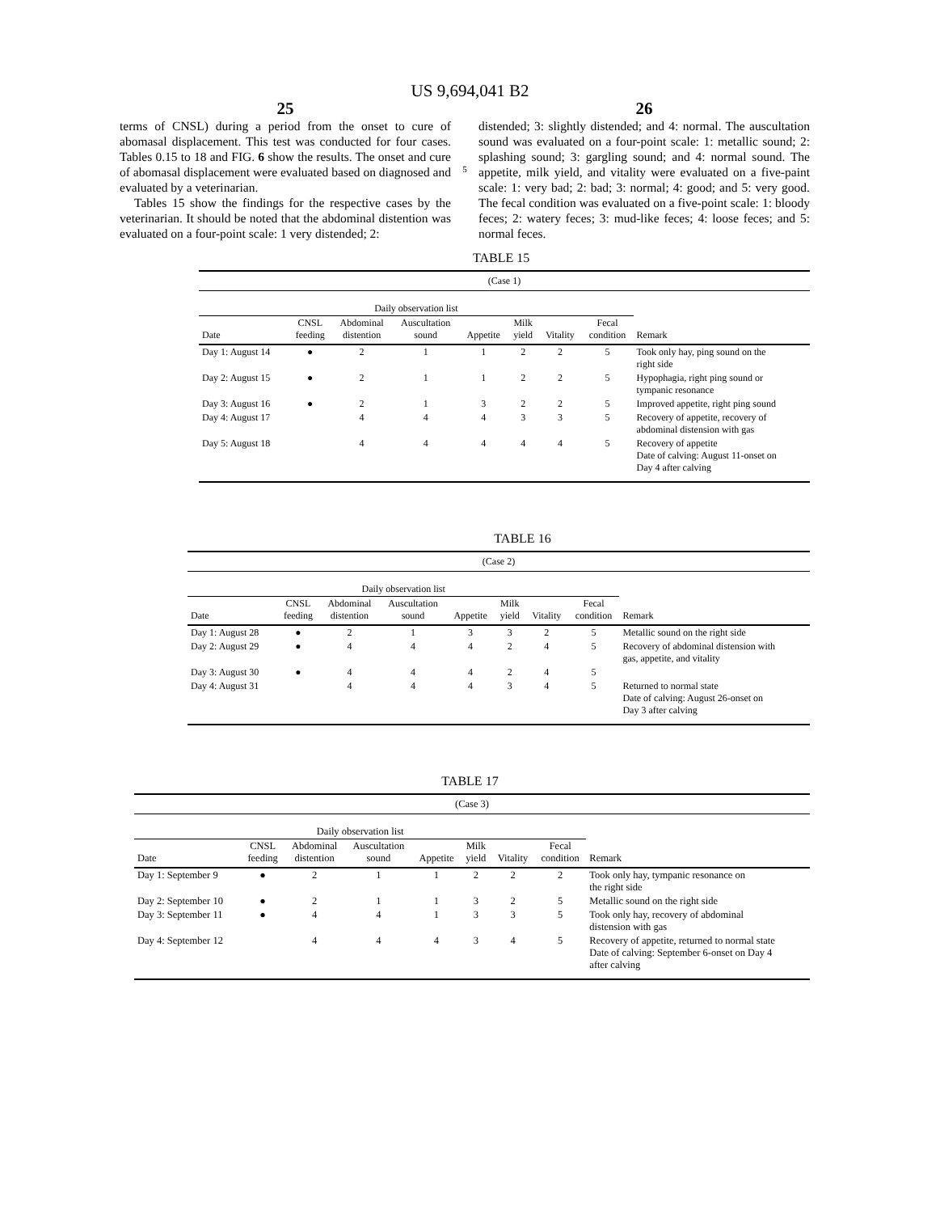US 9,694,041 B2
25
terms of CNSL) during a period from the onset to cure of abomasal displacement. This test was conducted for four cases. Tables 0.15 to 18 and FIG. 6 show the results. The onset and cure of abomasal displacement were evaluated based on diagnosed and evaluated by a veterinarian.
Tables 15 show the findings for the respective cases by the veterinarian. It should be noted that the abdominal distention was evaluated on a four-point scale: 1 very distended; 2:
5
26
distended; 3: slightly distended; and 4: normal. The auscultation sound was evaluated on a four-point scale: 1: metallic sound; 2: splashing sound; 3: gargling sound; and 4: normal sound. The appetite, milk yield, and vitality were evaluated on a five-paint scale: 1: very bad; 2: bad; 3: normal; 4: good; and 5: very good. The fecal condition was evaluated on a five-point scale: 1: bloody feces; 2: watery feces; 3: mud-like feces; 4: loose feces; and 5: normal feces.
TABLE 15
| (Case 1) | | | | | | | | |
| Daily observation list | | | | | | | | |
| Date | CNSL feeding | Abdominal distention | Auscultation sound | Appetite | Milk yield | Vitality | Fecal condition | Remark |
| Day 1: August 14 | ● | 2 | 1 | 1 | 2 | 2 | 5 | Took only hay, ping sound on the right side |
| Day 2: August 15 | ● | 2 | 1 | 1 | 2 | 2 | 5 | Hypophagia, right ping sound or tympanic resonance |
| Day 3: August 16 | ● | 2 | 1 | 3 | 2 | 2 | 5 | Improved appetite, right ping sound |
| Day 4: August 17 | | 4 | 4 | 4 | 3 | 3 | 5 | Recovery of appetite, recovery of abdominal distension with gas |
| Day 5: August 18 | | 4 | 4 | 4 | 4 | 4 | 5 | Recovery of appetite Date of calving: August 11-onset on Day 4 after calving |
TABLE 16
| (Case 2) | | | | | | | | |
| Daily observation list | | | | | | | | |
| Date | CNSL feeding | Abdominal distention | Auscultation sound | Appetite | Milk yield | Vitality | Fecal condition | Remark |
| Day 1: August 28 | ● | 2 | 1 | 3 | 3 | 2 | 5 | Metallic sound on the right side |
| Day 2: August 29 | ● | 4 | 4 | 4 | 2 | 4 | 5 | Recovery of abdominal distension with gas, appetite, and vitality |
| Day 3: August 30 | ● | 4 | 4 | 4 | 2 | 4 | 5 | |
| Day 4: August 31 | | 4 | 4 | 4 | 3 | 4 | 5 | Returned to normal state Date of calving: August 26-onset on Day 3 after calving |
TABLE 17
| (Case 3) | | | | | | | | |
| Daily observation list | | | | | | | | |
| Date | CNSL feeding | Abdominal distention | Auscultation sound | Appetite | Milk yield | Vitality | Fecal condition | Remark |
| Day 1: September 9 | ● | 2 | 1 | 1 | 2 | 2 | 2 | Took only hay, tympanic resonance on the right side |
| Day 2: September 10 | ● | 2 | 1 | 1 | 3 | 2 | 5 | Metallic sound on the right side |
| Day 3: September 11 | ● | 4 | 4 | 1 | 3 | 3 | 5 | Took only hay, recovery of abdominal distension with gas |
| Day 4: September 12 | | 4 | 4 | 4 | 3 | 4 | 5 | Recovery of appetite, returned to normal state Date of calving: September 6-onset on Day 4 after calving |